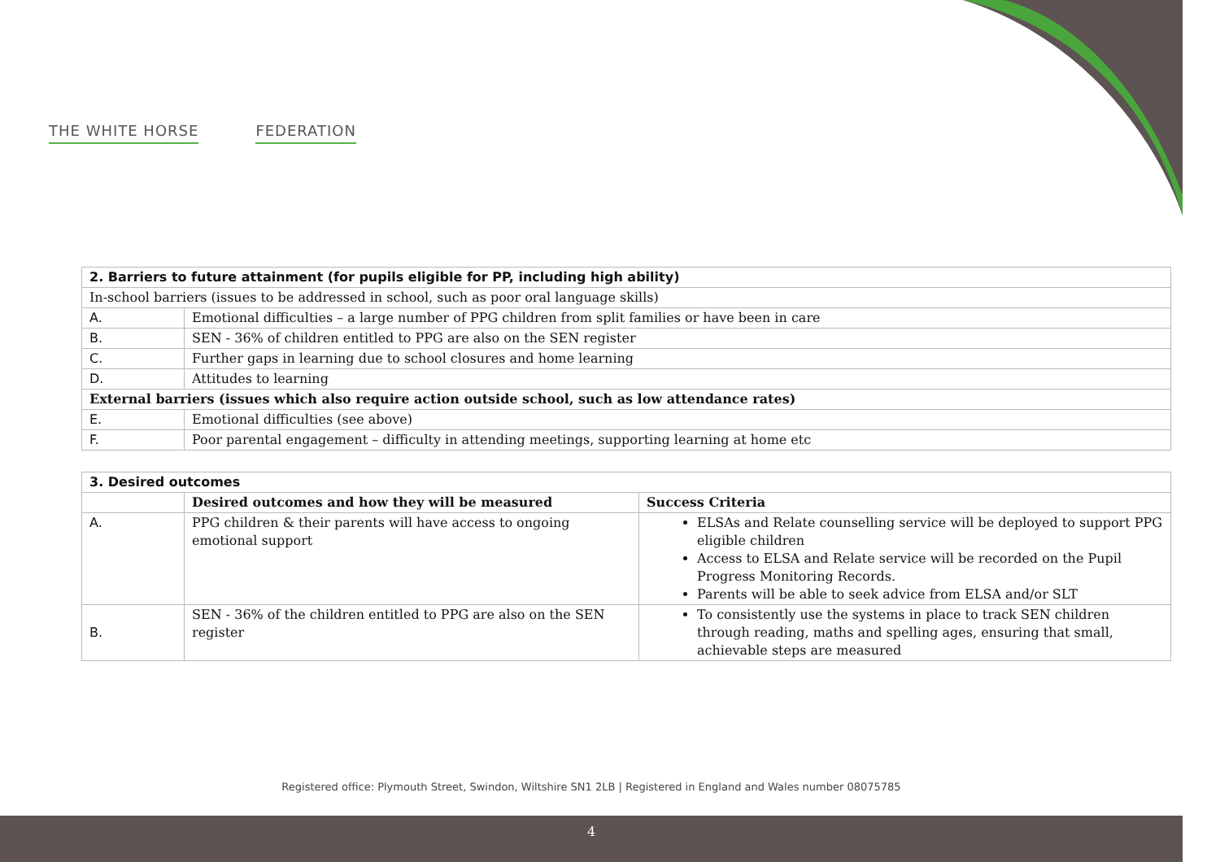THE WHITE HORSE FEDERATION
| 2. Barriers to future attainment (for pupils eligible for PP, including high ability) | |
| --- | --- |
| In-school barriers (issues to be addressed in school, such as poor oral language skills) | |
| A. | Emotional difficulties – a large number of PPG children from split families or have been in care |
| B. | SEN - 36% of children entitled to PPG are also on the SEN register |
| C. | Further gaps in learning due to school closures and home learning |
| D. | Attitudes to learning |
| External barriers (issues which also require action outside school, such as low attendance rates) | |
| E. | Emotional difficulties (see above) |
| F. | Poor parental engagement – difficulty in attending meetings, supporting learning at home etc |
| 3. Desired outcomes | | |
| --- | --- | --- |
| | Desired outcomes and how they will be measured | Success Criteria |
| A. | PPG children & their parents will have access to ongoing emotional support | ELSAs and Relate counselling service will be deployed to support PPG eligible children Access to ELSA and Relate service will be recorded on the Pupil Progress Monitoring Records. Parents will be able to seek advice from ELSA and/or SLT |
| B. | SEN - 36% of the children entitled to PPG are also on the SEN register | To consistently use the systems in place to track SEN children through reading, maths and spelling ages, ensuring that small, achievable steps are measured |
Registered office: Plymouth Street, Swindon, Wiltshire SN1 2LB | Registered in England and Wales number 08075785
4